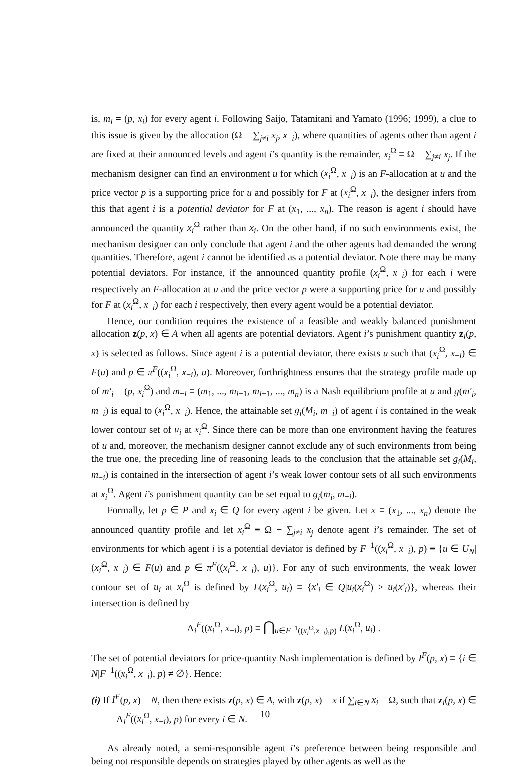is, m<sub>i</sub> = (p, x<sub>i</sub>) for every agent i. Following Saijo, Tatamitani and Yamato (1996; 1999), a clue to this issue is given by the allocation (Ω − ∑<sub>j≠i</sub> x<sub>j</sub>, x<sub>−i</sub>), where quantities of agents other than agent i are fixed at their announced levels and agent i’s quantity is the remainder, x<sub>i</sub><sup>Ω</sup> ≡ Ω − ∑<sub>j≠i</sub> x<sub>j</sub>. If the mechanism designer can find an environment u for which (x<sub>i</sub><sup>Ω</sup>, x<sub>−i</sub>) is an F-allocation at u and the price vector p is a supporting price for u and possibly for F at (x<sub>i</sub><sup>Ω</sup>, x<sub>−i</sub>), the designer infers from this that agent i is a potential deviator for F at (x<sub>1</sub>, ..., x<sub>n</sub>). The reason is agent i should have announced the quantity x<sub>i</sub><sup>Ω</sup> rather than x<sub>i</sub>. On the other hand, if no such environments exist, the mechanism designer can only conclude that agent i and the other agents had demanded the wrong quantities. Therefore, agent i cannot be identified as a potential deviator. Note there may be many potential deviators. For instance, if the announced quantity profile (x<sub>i</sub><sup>Ω</sup>, x<sub>−i</sub>) for each i were respectively an F-allocation at u and the price vector p were a supporting price for u and possibly for F at (x<sub>i</sub><sup>Ω</sup>, x<sub>−i</sub>) for each i respectively, then every agent would be a potential deviator.
Hence, our condition requires the existence of a feasible and weakly balanced punishment allocation z(p, x) ∈ A when all agents are potential deviators. Agent i’s punishment quantity z<sub>i</sub>(p, x) is selected as follows. Since agent i is a potential deviator, there exists u such that (x<sub>i</sub><sup>Ω</sup>, x<sub>−i</sub>) ∈ F(u) and p ∈ π<sup>F</sup>((x<sub>i</sub><sup>Ω</sup>, x<sub>−i</sub>), u). Moreover, forthrightness ensures that the strategy profile made up of m′<sub>i</sub> = (p, x<sub>i</sub><sup>Ω</sup>) and m<sub>−i</sub> ≡ (m<sub>1</sub>, ..., m<sub>i−1</sub>, m<sub>i+1</sub>, ..., m<sub>n</sub>) is a Nash equilibrium profile at u and g(m′<sub>i</sub>, m<sub>−i</sub>) is equal to (x<sub>i</sub><sup>Ω</sup>, x<sub>−i</sub>). Hence, the attainable set g<sub>i</sub>(M<sub>i</sub>, m<sub>−i</sub>) of agent i is contained in the weak lower contour set of u<sub>i</sub> at x<sub>i</sub><sup>Ω</sup>. Since there can be more than one environment having the features of u and, moreover, the mechanism designer cannot exclude any of such environments from being the true one, the preceding line of reasoning leads to the conclusion that the attainable set g<sub>i</sub>(M<sub>i</sub>, m<sub>−i</sub>) is contained in the intersection of agent i’s weak lower contour sets of all such environments at x<sub>i</sub><sup>Ω</sup>. Agent i’s punishment quantity can be set equal to g<sub>i</sub>(m<sub>i</sub>, m<sub>−i</sub>).
Formally, let p ∈ P and x<sub>i</sub> ∈ Q for every agent i be given. Let x ≡ (x<sub>1</sub>, ..., x<sub>n</sub>) denote the announced quantity profile and let x<sub>i</sub><sup>Ω</sup> ≡ Ω − ∑<sub>j≠i</sub> x<sub>j</sub> denote agent i’s remainder. The set of environments for which agent i is a potential deviator is defined by F<sup>−1</sup>((x<sub>i</sub><sup>Ω</sup>, x<sub>−i</sub>), p) ≡ {u ∈ U<sub>N</sub>| (x<sub>i</sub><sup>Ω</sup>, x<sub>−i</sub>) ∈ F(u) and p ∈ π<sup>F</sup>((x<sub>i</sub><sup>Ω</sup>, x<sub>−i</sub>), u)}. For any of such environments, the weak lower contour set of u<sub>i</sub> at x<sub>i</sub><sup>Ω</sup> is defined by L(x<sub>i</sub><sup>Ω</sup>, u<sub>i</sub>) ≡ {x′<sub>i</sub> ∈ Q|u<sub>i</sub>(x<sub>i</sub><sup>Ω</sup>) ≥ u<sub>i</sub>(x′<sub>i</sub>)}, whereas their intersection is defined by
Λ<sub>i</sub><sup>F</sup>((x<sub>i</sub><sup>Ω</sup>, x<sub>−i</sub>), p) ≡ ⋂<sub>u∈F<sup>−1</sup>((x<sub>i</sub><sup>Ω</sup>,x<sub>−i</sub>),p)</sub> L(x<sub>i</sub><sup>Ω</sup>, u<sub>i</sub>) .
The set of potential deviators for price-quantity Nash implementation is defined by I<sup>F</sup>(p, x) ≡ {i ∈ N|F<sup>−1</sup>((x<sub>i</sub><sup>Ω</sup>, x<sub>−i</sub>), p) ≠ ∅}. Hence:
(i) If I<sup>F</sup>(p, x) = N, then there exists z(p, x) ∈ A, with z(p, x) = x if ∑<sub>i∈N</sub> x<sub>i</sub> = Ω, such that z<sub>i</sub>(p, x) ∈ Λ<sub>i</sub><sup>F</sup>((x<sub>i</sub><sup>Ω</sup>, x<sub>−i</sub>), p) for every i ∈ N.
As already noted, a semi-responsible agent i’s preference between being responsible and being not responsible depends on strategies played by other agents as well as the
10